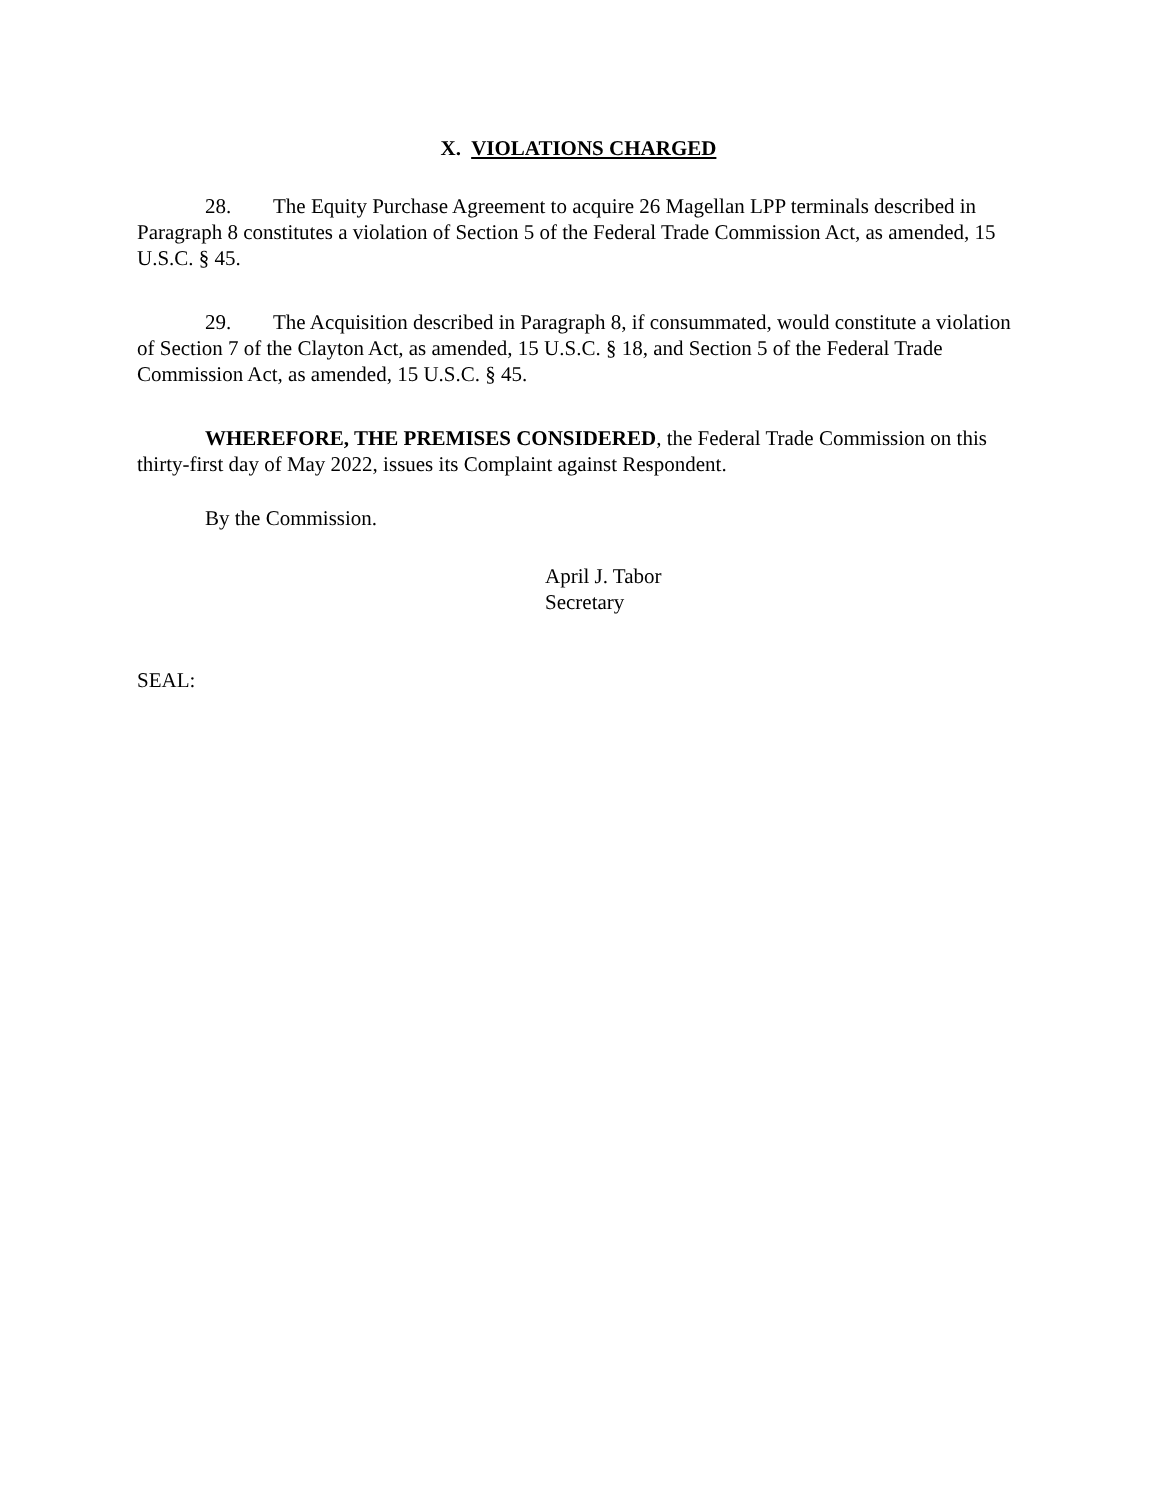X. VIOLATIONS CHARGED
28. The Equity Purchase Agreement to acquire 26 Magellan LPP terminals described in Paragraph 8 constitutes a violation of Section 5 of the Federal Trade Commission Act, as amended, 15 U.S.C. § 45.
29. The Acquisition described in Paragraph 8, if consummated, would constitute a violation of Section 7 of the Clayton Act, as amended, 15 U.S.C. § 18, and Section 5 of the Federal Trade Commission Act, as amended, 15 U.S.C. § 45.
WHEREFORE, THE PREMISES CONSIDERED, the Federal Trade Commission on this thirty-first day of May 2022, issues its Complaint against Respondent.
By the Commission.
April J. Tabor
Secretary
SEAL: